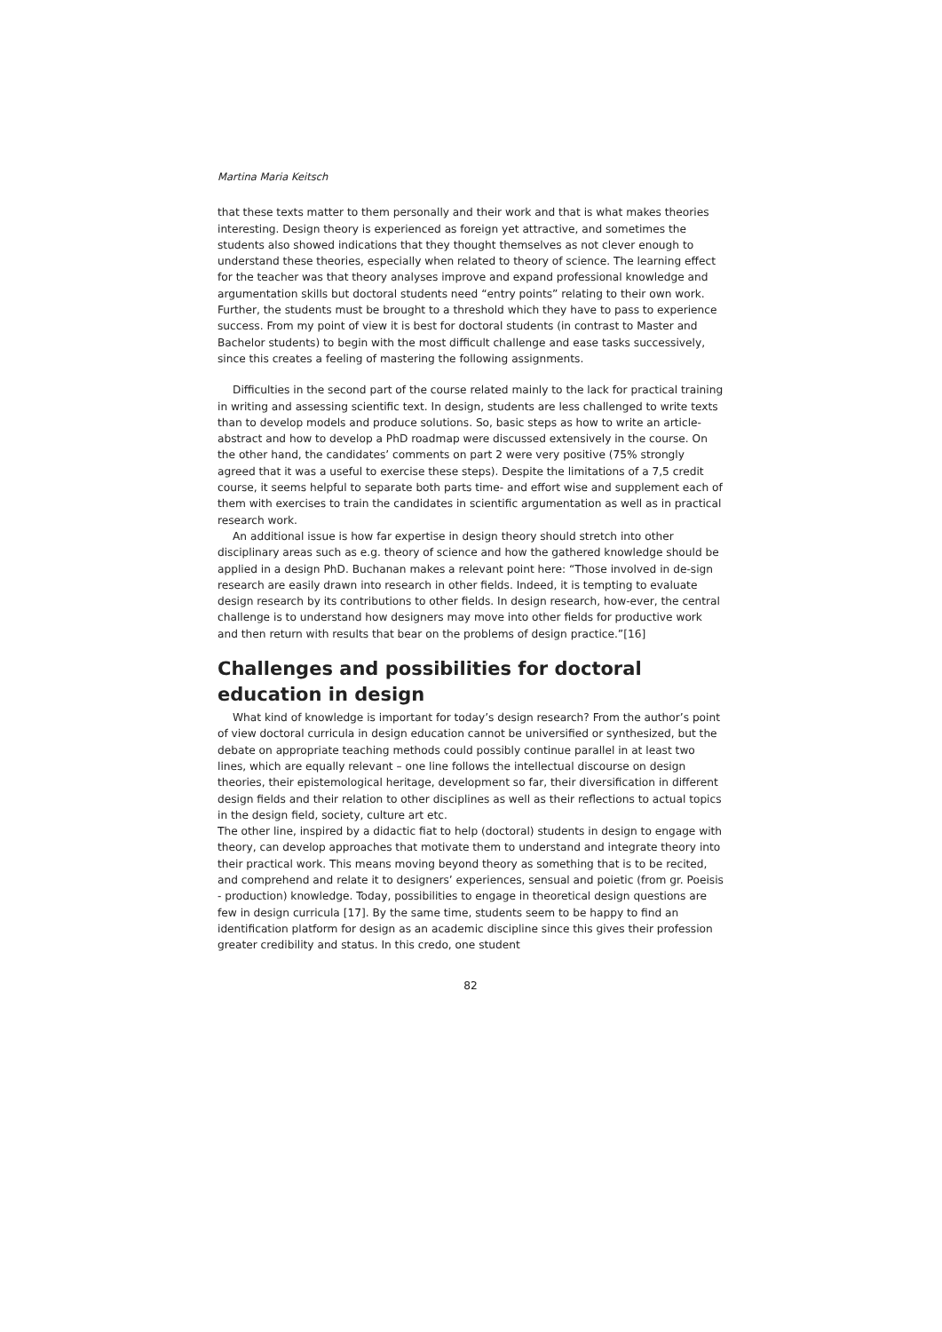Martina Maria Keitsch
that these texts matter to them personally and their work and that is what makes theories interesting. Design theory is experienced as foreign yet attractive, and sometimes the students also showed indications that they thought themselves as not clever enough to understand these theories, especially when related to theory of science. The learning effect for the teacher was that theory analyses improve and expand professional knowledge and argumentation skills but doctoral students need “entry points” relating to their own work. Further, the students must be brought to a threshold which they have to pass to experience success. From my point of view it is best for doctoral students (in contrast to Master and Bachelor students) to begin with the most difficult challenge and ease tasks successively, since this creates a feeling of mastering the following assignments.
Difficulties in the second part of the course related mainly to the lack for practical training in writing and assessing scientific text. In design, students are less challenged to write texts than to develop models and produce solutions. So, basic steps as how to write an article- abstract and how to develop a PhD roadmap were discussed extensively in the course. On the other hand, the candidates’ comments on part 2 were very positive (75% strongly agreed that it was a useful to exercise these steps). Despite the limitations of a 7,5 credit course, it seems helpful to separate both parts time- and effort wise and supplement each of them with exercises to train the candidates in scientific argumentation as well as in practical research work.
An additional issue is how far expertise in design theory should stretch into other disciplinary areas such as e.g. theory of science and how the gathered knowledge should be applied in a design PhD. Buchanan makes a relevant point here: “Those involved in de-sign research are easily drawn into research in other fields. Indeed, it is tempting to evaluate design research by its contributions to other fields. In design research, how-ever, the central challenge is to understand how designers may move into other fields for productive work and then return with results that bear on the problems of design practice.”[16]
Challenges and possibilities for doctoral education in design
What kind of knowledge is important for today’s design research? From the author’s point of view doctoral curricula in design education cannot be universified or synthesized, but the debate on appropriate teaching methods could possibly continue parallel in at least two lines, which are equally relevant – one line follows the intellectual discourse on design theories, their epistemological heritage, development so far, their diversification in different design fields and their relation to other disciplines as well as their reflections to actual topics in the design field, society, culture art etc.
The other line, inspired by a didactic fiat to help (doctoral) students in design to engage with theory, can develop approaches that motivate them to understand and integrate theory into their practical work. This means moving beyond theory as something that is to be recited, and comprehend and relate it to designers’ experiences, sensual and poietic (from gr. Poeisis - production) knowledge. Today, possibilities to engage in theoretical design questions are few in design curricula [17]. By the same time, students seem to be happy to find an identification platform for design as an academic discipline since this gives their profession greater credibility and status. In this credo, one student
82